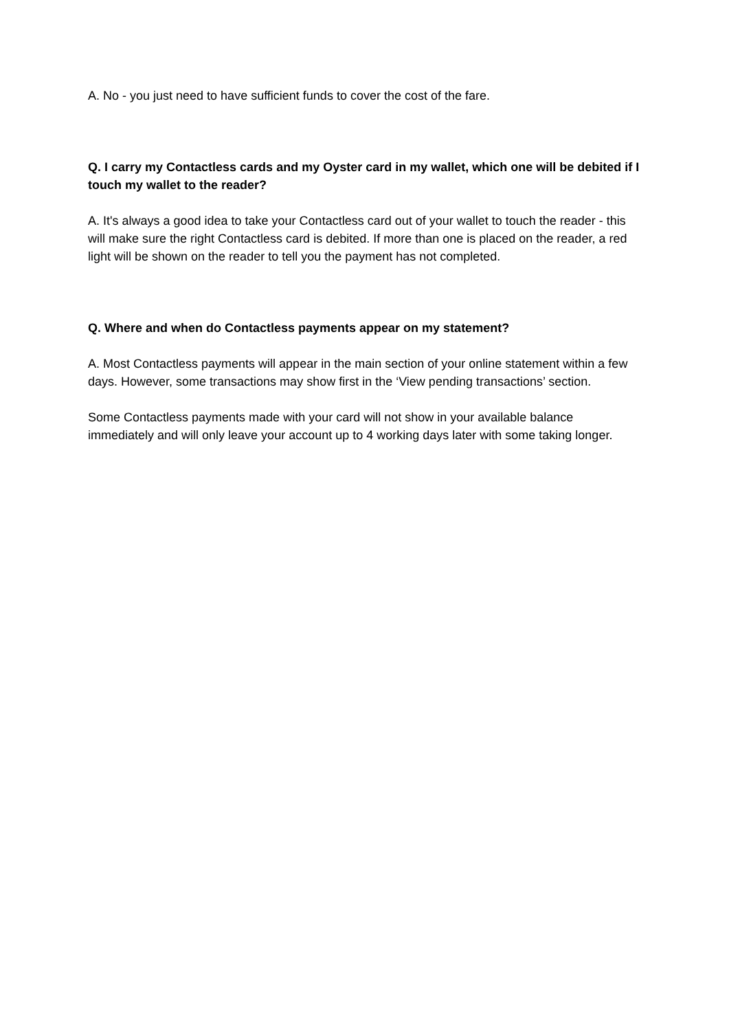A. No - you just need to have sufficient funds to cover the cost of the fare.
Q. I carry my Contactless cards and my Oyster card in my wallet, which one will be debited if I touch my wallet to the reader?
A. It's always a good idea to take your Contactless card out of your wallet to touch the reader - this will make sure the right Contactless card is debited. If more than one is placed on the reader, a red light will be shown on the reader to tell you the payment has not completed.
Q. Where and when do Contactless payments appear on my statement?
A. Most Contactless payments will appear in the main section of your online statement within a few days. However, some transactions may show first in the ‘View pending transactions’ section.
Some Contactless payments made with your card will not show in your available balance immediately and will only leave your account up to 4 working days later with some taking longer.